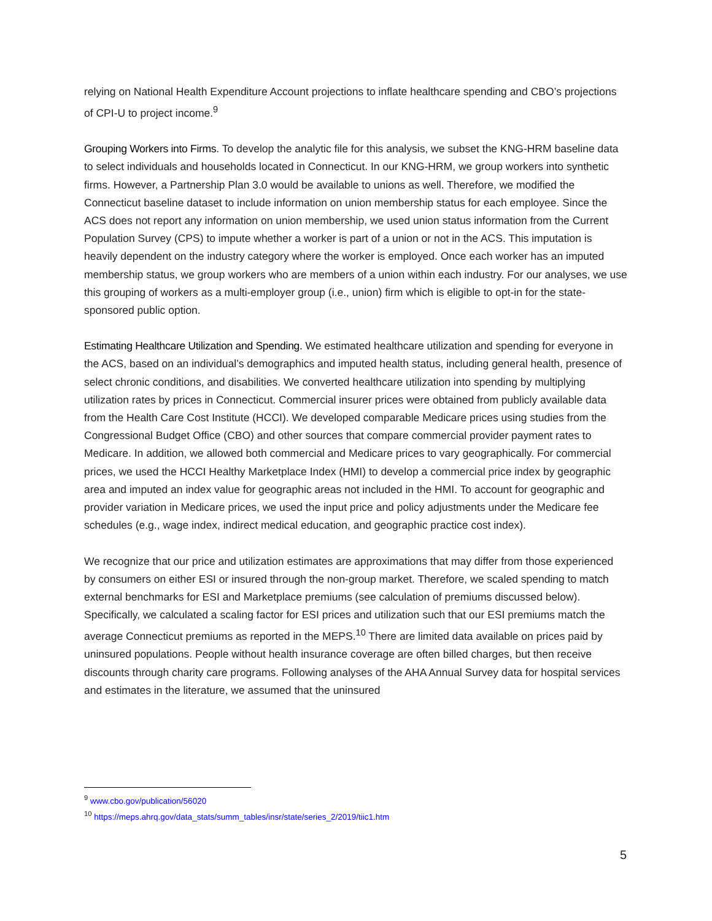relying on National Health Expenditure Account projections to inflate healthcare spending and CBO’s projections of CPI-U to project income.<sup>9</sup>
Grouping Workers into Firms. To develop the analytic file for this analysis, we subset the KNG-HRM baseline data to select individuals and households located in Connecticut. In our KNG-HRM, we group workers into synthetic firms. However, a Partnership Plan 3.0 would be available to unions as well. Therefore, we modified the Connecticut baseline dataset to include information on union membership status for each employee. Since the ACS does not report any information on union membership, we used union status information from the Current Population Survey (CPS) to impute whether a worker is part of a union or not in the ACS. This imputation is heavily dependent on the industry category where the worker is employed. Once each worker has an imputed membership status, we group workers who are members of a union within each industry. For our analyses, we use this grouping of workers as a multi-employer group (i.e., union) firm which is eligible to opt-in for the state-sponsored public option.
Estimating Healthcare Utilization and Spending. We estimated healthcare utilization and spending for everyone in the ACS, based on an individual’s demographics and imputed health status, including general health, presence of select chronic conditions, and disabilities. We converted healthcare utilization into spending by multiplying utilization rates by prices in Connecticut. Commercial insurer prices were obtained from publicly available data from the Health Care Cost Institute (HCCI). We developed comparable Medicare prices using studies from the Congressional Budget Office (CBO) and other sources that compare commercial provider payment rates to Medicare. In addition, we allowed both commercial and Medicare prices to vary geographically. For commercial prices, we used the HCCI Healthy Marketplace Index (HMI) to develop a commercial price index by geographic area and imputed an index value for geographic areas not included in the HMI. To account for geographic and provider variation in Medicare prices, we used the input price and policy adjustments under the Medicare fee schedules (e.g., wage index, indirect medical education, and geographic practice cost index).
We recognize that our price and utilization estimates are approximations that may differ from those experienced by consumers on either ESI or insured through the non-group market. Therefore, we scaled spending to match external benchmarks for ESI and Marketplace premiums (see calculation of premiums discussed below). Specifically, we calculated a scaling factor for ESI prices and utilization such that our ESI premiums match the average Connecticut premiums as reported in the MEPS.<sup>10</sup> There are limited data available on prices paid by uninsured populations. People without health insurance coverage are often billed charges, but then receive discounts through charity care programs. Following analyses of the AHA Annual Survey data for hospital services and estimates in the literature, we assumed that the uninsured
<sup>9</sup> www.cbo.gov/publication/56020
<sup>10</sup> https://meps.ahrq.gov/data_stats/summ_tables/insr/state/series_2/2019/tiic1.htm
5